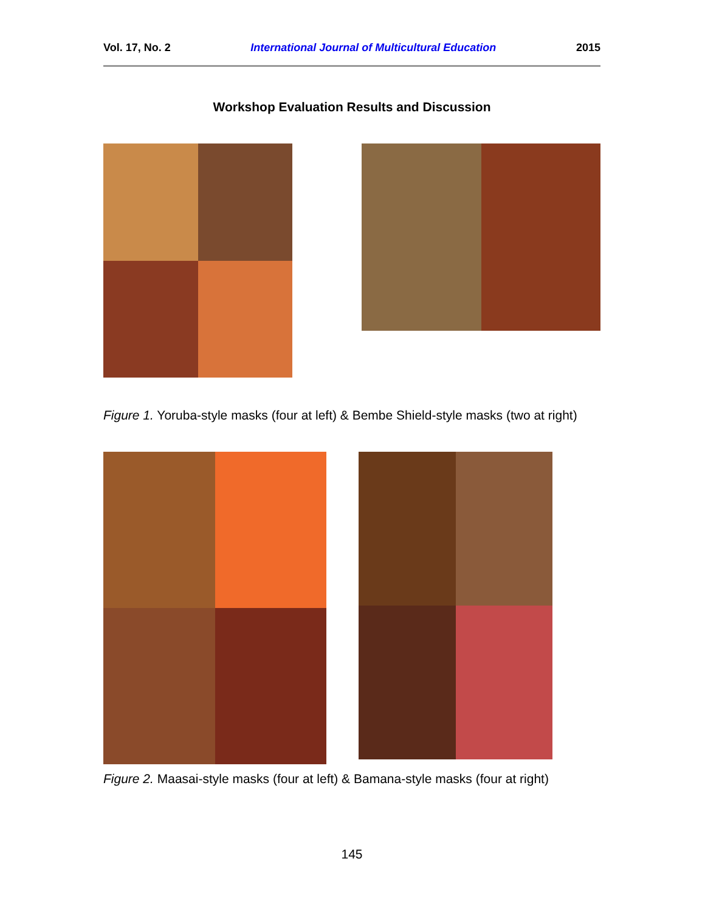Vol. 17, No. 2 International Journal of Multicultural Education 2015
Workshop Evaluation Results and Discussion
Figure 1. Yoruba-style masks (four at left) & Bembe Shield-style masks (two at right)
Figure 2. Maasai-style masks (four at left) & Bamana-style masks (four at right)
145